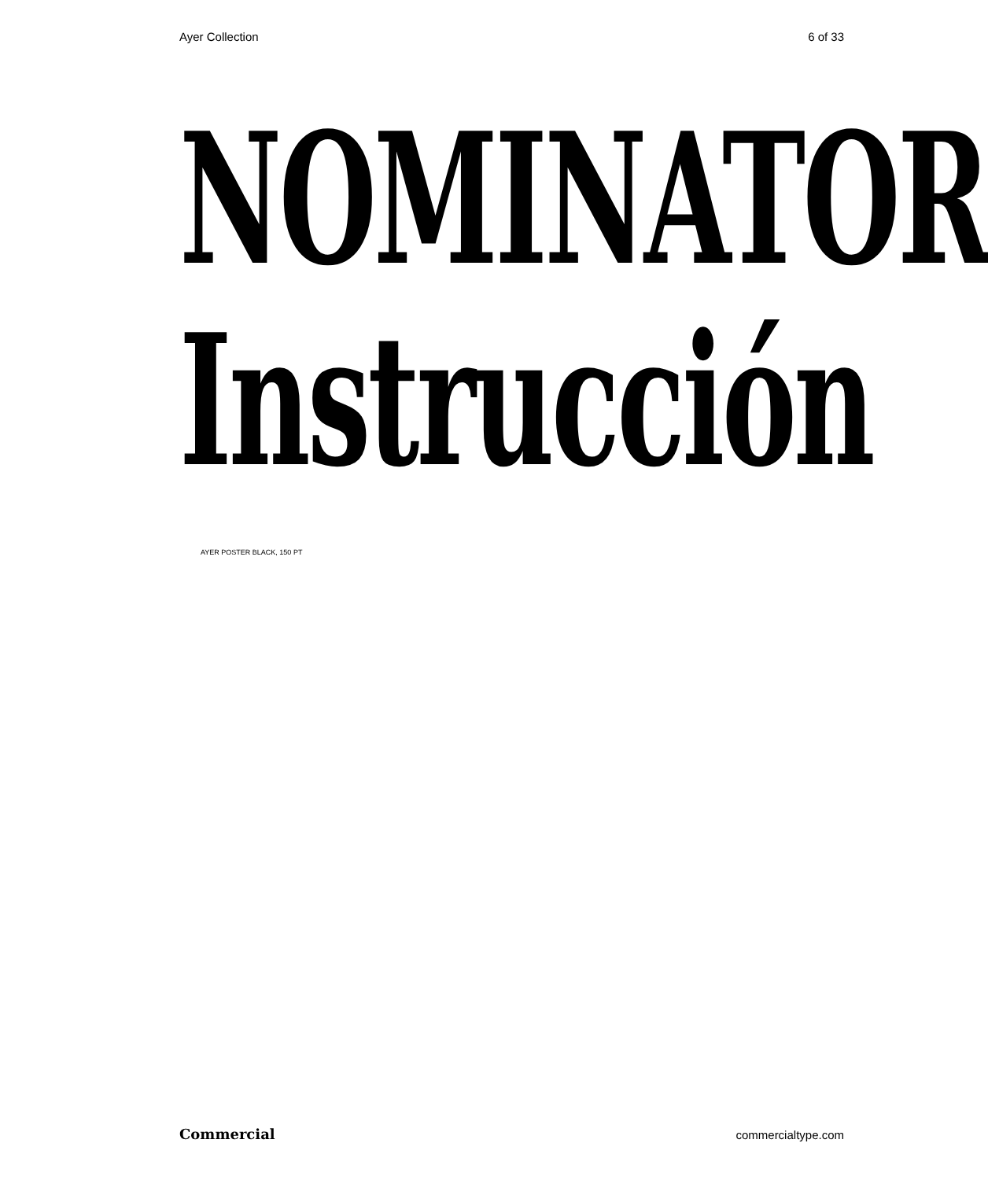Ayer Collection 6 of 33
NOMINATOR
Instrucción
AYER POSTER BLACK, 150 PT
Commercial commercialtype.com